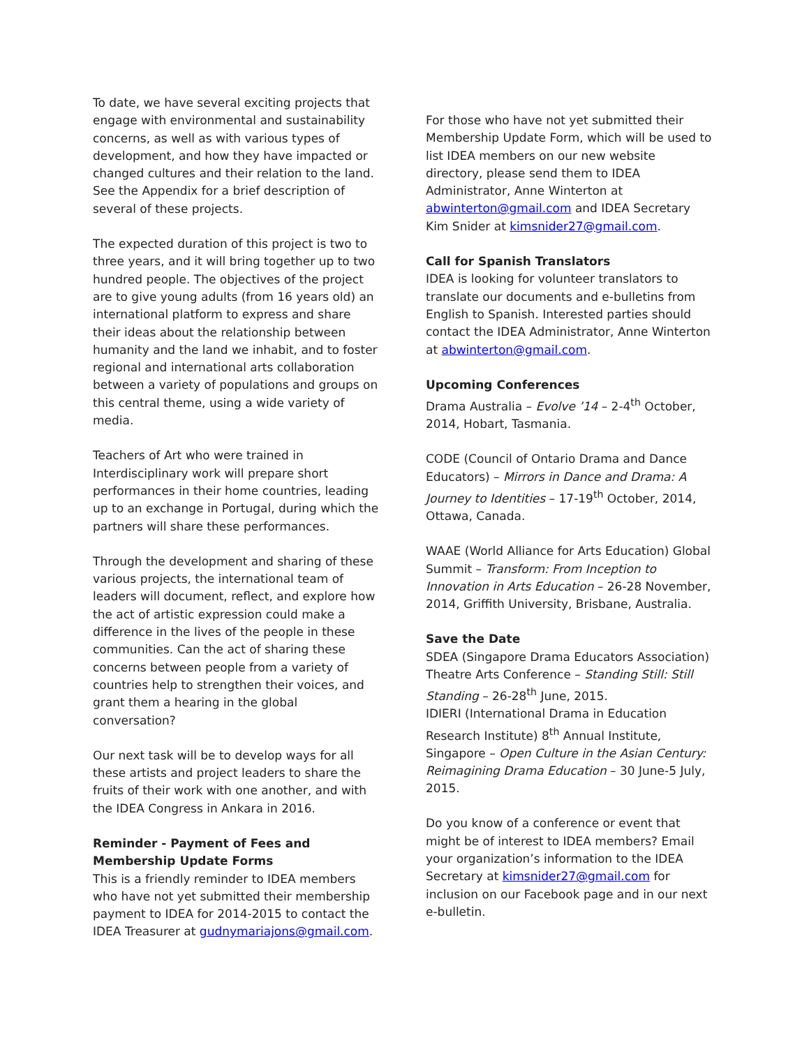To date, we have several exciting projects that engage with environmental and sustainability concerns, as well as with various types of development, and how they have impacted or changed cultures and their relation to the land. See the Appendix for a brief description of several of these projects.
The expected duration of this project is two to three years, and it will bring together up to two hundred people. The objectives of the project are to give young adults (from 16 years old) an international platform to express and share their ideas about the relationship between humanity and the land we inhabit, and to foster regional and international arts collaboration between a variety of populations and groups on this central theme, using a wide variety of media.
Teachers of Art who were trained in Interdisciplinary work will prepare short performances in their home countries, leading up to an exchange in Portugal, during which the partners will share these performances.
Through the development and sharing of these various projects, the international team of leaders will document, reflect, and explore how the act of artistic expression could make a difference in the lives of the people in these communities. Can the act of sharing these concerns between people from a variety of countries help to strengthen their voices, and grant them a hearing in the global conversation?
Our next task will be to develop ways for all these artists and project leaders to share the fruits of their work with one another, and with the IDEA Congress in Ankara in 2016.
Reminder - Payment of Fees and Membership Update Forms
This is a friendly reminder to IDEA members who have not yet submitted their membership payment to IDEA for 2014-2015 to contact the IDEA Treasurer at gudnymariajons@gmail.com.
For those who have not yet submitted their Membership Update Form, which will be used to list IDEA members on our new website directory, please send them to IDEA Administrator, Anne Winterton at abwinterton@gmail.com and IDEA Secretary Kim Snider at kimsnider27@gmail.com.
Call for Spanish Translators
IDEA is looking for volunteer translators to translate our documents and e-bulletins from English to Spanish. Interested parties should contact the IDEA Administrator, Anne Winterton at abwinterton@gmail.com.
Upcoming Conferences
Drama Australia – Evolve ’14 – 2-4<sup>th</sup> October, 2014, Hobart, Tasmania.
CODE (Council of Ontario Drama and Dance Educators) – Mirrors in Dance and Drama: A Journey to Identities – 17-19<sup>th</sup> October, 2014, Ottawa, Canada.
WAAE (World Alliance for Arts Education) Global Summit – Transform: From Inception to Innovation in Arts Education – 26-28 November, 2014, Griffith University, Brisbane, Australia.
Save the Date
SDEA (Singapore Drama Educators Association) Theatre Arts Conference – Standing Still: Still Standing – 26-28<sup>th</sup> June, 2015.
IDIERI (International Drama in Education Research Institute) 8<sup>th</sup> Annual Institute, Singapore – Open Culture in the Asian Century: Reimagining Drama Education – 30 June-5 July, 2015.
Do you know of a conference or event that might be of interest to IDEA members? Email your organization’s information to the IDEA Secretary at kimsnider27@gmail.com for inclusion on our Facebook page and in our next e-bulletin.